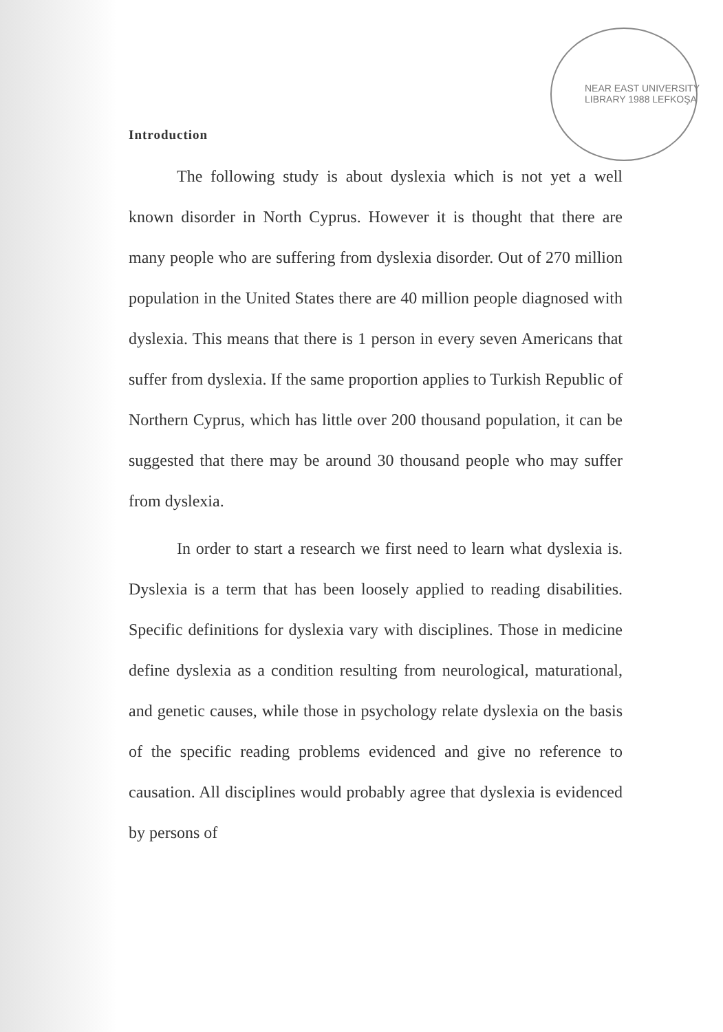NEAR EAST UNIVERSITY LIBRARY 1988 LEFKOŞA
Introduction
The following study is about dyslexia which is not yet a well known disorder in North Cyprus. However it is thought that there are many people who are suffering from dyslexia disorder. Out of 270 million population in the United States there are 40 million people diagnosed with dyslexia. This means that there is 1 person in every seven Americans that suffer from dyslexia. If the same proportion applies to Turkish Republic of Northern Cyprus, which has little over 200 thousand population, it can be suggested that there may be around 30 thousand people who may suffer from dyslexia.
In order to start a research we first need to learn what dyslexia is. Dyslexia is a term that has been loosely applied to reading disabilities. Specific definitions for dyslexia vary with disciplines. Those in medicine define dyslexia as a condition resulting from neurological, maturational, and genetic causes, while those in psychology relate dyslexia on the basis of the specific reading problems evidenced and give no reference to causation. All disciplines would probably agree that dyslexia is evidenced by persons of